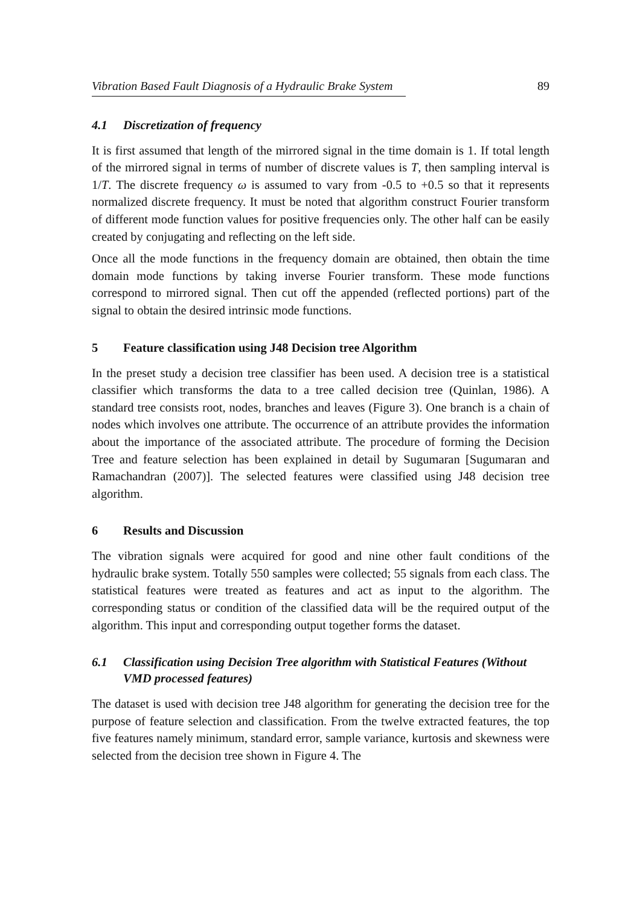Vibration Based Fault Diagnosis of a Hydraulic Brake System 89
4.1 Discretization of frequency
It is first assumed that length of the mirrored signal in the time domain is 1. If total length of the mirrored signal in terms of number of discrete values is T, then sampling interval is 1/T. The discrete frequency ω is assumed to vary from -0.5 to +0.5 so that it represents normalized discrete frequency. It must be noted that algorithm construct Fourier transform of different mode function values for positive frequencies only. The other half can be easily created by conjugating and reflecting on the left side.
Once all the mode functions in the frequency domain are obtained, then obtain the time domain mode functions by taking inverse Fourier transform. These mode functions correspond to mirrored signal. Then cut off the appended (reflected portions) part of the signal to obtain the desired intrinsic mode functions.
5 Feature classification using J48 Decision tree Algorithm
In the preset study a decision tree classifier has been used. A decision tree is a statistical classifier which transforms the data to a tree called decision tree (Quinlan, 1986). A standard tree consists root, nodes, branches and leaves (Figure 3). One branch is a chain of nodes which involves one attribute. The occurrence of an attribute provides the information about the importance of the associated attribute. The procedure of forming the Decision Tree and feature selection has been explained in detail by Sugumaran [Sugumaran and Ramachandran (2007)]. The selected features were classified using J48 decision tree algorithm.
6 Results and Discussion
The vibration signals were acquired for good and nine other fault conditions of the hydraulic brake system. Totally 550 samples were collected; 55 signals from each class. The statistical features were treated as features and act as input to the algorithm. The corresponding status or condition of the classified data will be the required output of the algorithm. This input and corresponding output together forms the dataset.
6.1 Classification using Decision Tree algorithm with Statistical Features (Without VMD processed features)
The dataset is used with decision tree J48 algorithm for generating the decision tree for the purpose of feature selection and classification. From the twelve extracted features, the top five features namely minimum, standard error, sample variance, kurtosis and skewness were selected from the decision tree shown in Figure 4. The